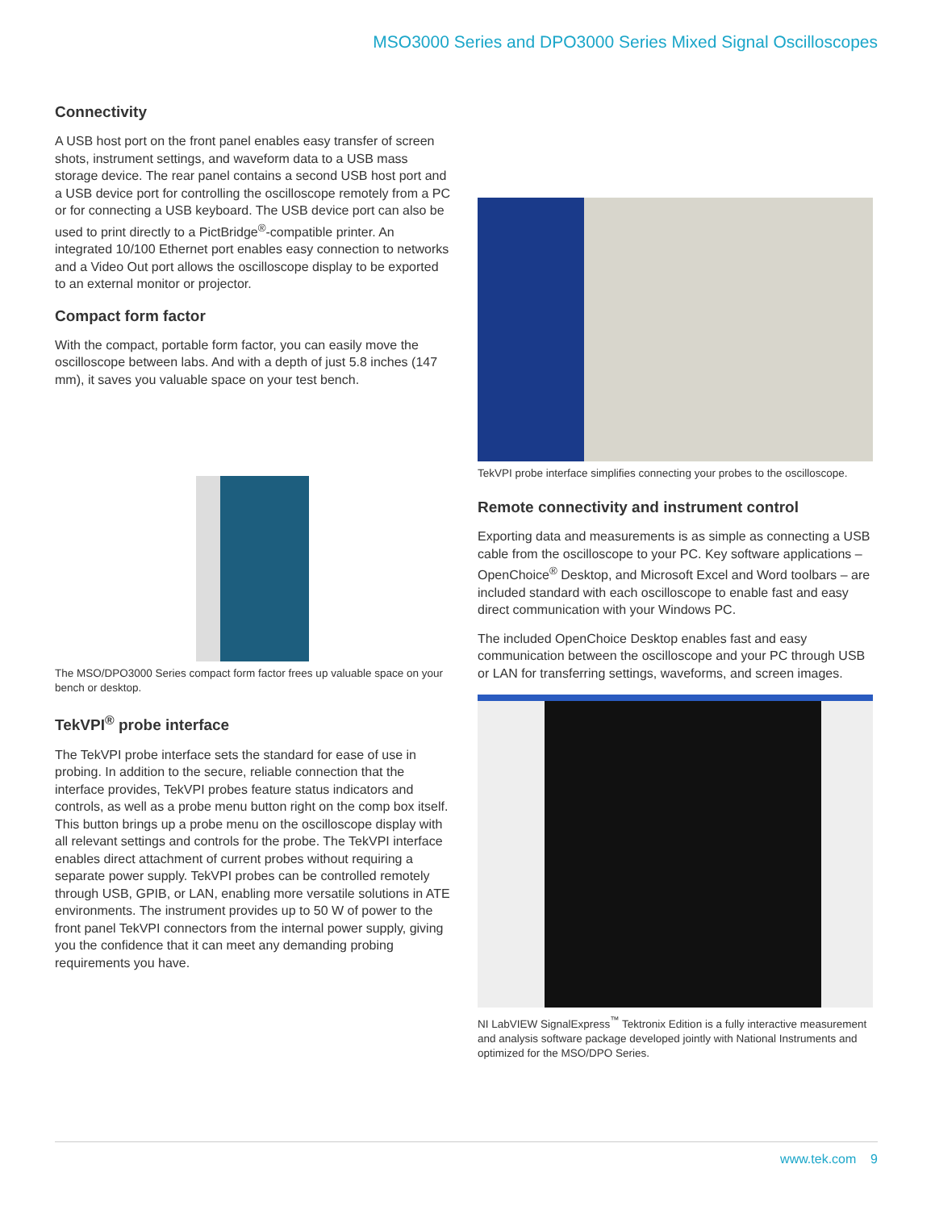MSO3000 Series and DPO3000 Series Mixed Signal Oscilloscopes
Connectivity
A USB host port on the front panel enables easy transfer of screen shots, instrument settings, and waveform data to a USB mass storage device. The rear panel contains a second USB host port and a USB device port for controlling the oscilloscope remotely from a PC or for connecting a USB keyboard. The USB device port can also be used to print directly to a PictBridge<sup>®</sup>-compatible printer. An integrated 10/100 Ethernet port enables easy connection to networks and a Video Out port allows the oscilloscope display to be exported to an external monitor or projector.
Compact form factor
With the compact, portable form factor, you can easily move the oscilloscope between labs. And with a depth of just 5.8 inches (147 mm), it saves you valuable space on your test bench.
The MSO/DPO3000 Series compact form factor frees up valuable space on your bench or desktop.
TekVPI<sup>®</sup> probe interface
The TekVPI probe interface sets the standard for ease of use in probing. In addition to the secure, reliable connection that the interface provides, TekVPI probes feature status indicators and controls, as well as a probe menu button right on the comp box itself. This button brings up a probe menu on the oscilloscope display with all relevant settings and controls for the probe. The TekVPI interface enables direct attachment of current probes without requiring a separate power supply. TekVPI probes can be controlled remotely through USB, GPIB, or LAN, enabling more versatile solutions in ATE environments. The instrument provides up to 50 W of power to the front panel TekVPI connectors from the internal power supply, giving you the confidence that it can meet any demanding probing requirements you have.
TekVPI probe interface simplifies connecting your probes to the oscilloscope.
Remote connectivity and instrument control
Exporting data and measurements is as simple as connecting a USB cable from the oscilloscope to your PC. Key software applications – OpenChoice<sup>®</sup> Desktop, and Microsoft Excel and Word toolbars – are included standard with each oscilloscope to enable fast and easy direct communication with your Windows PC.
The included OpenChoice Desktop enables fast and easy communication between the oscilloscope and your PC through USB or LAN for transferring settings, waveforms, and screen images.
NI LabVIEW SignalExpress<sup>™</sup> Tektronix Edition is a fully interactive measurement and analysis software package developed jointly with National Instruments and optimized for the MSO/DPO Series.
www.tek.com 9